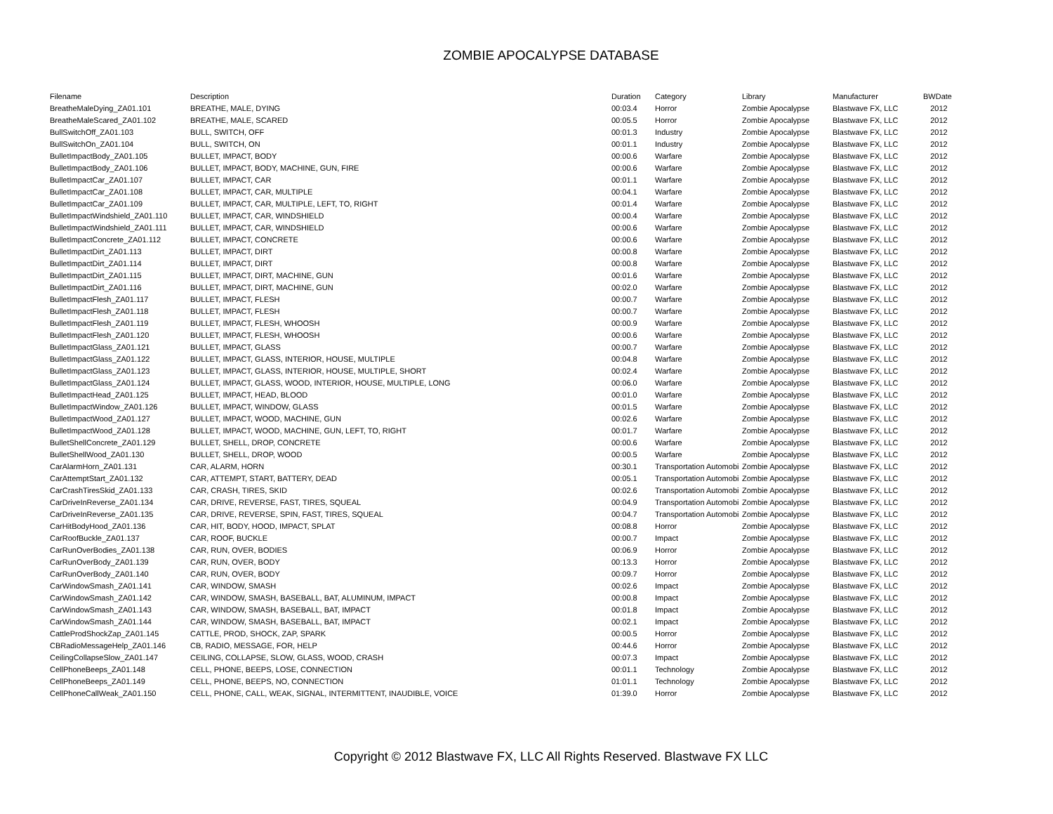ZOMBIE APOCALYPSE DATABASE
| Filename | Description | Duration | Category | Library | Manufacturer | BWDate |
| --- | --- | --- | --- | --- | --- | --- |
| BreatheMaleDying_ZA01.101 | BREATHE, MALE, DYING | 00:03.4 | Horror | Zombie Apocalypse | Blastwave FX, LLC | 2012 |
| BreatheMaleScared_ZA01.102 | BREATHE, MALE, SCARED | 00:05.5 | Horror | Zombie Apocalypse | Blastwave FX, LLC | 2012 |
| BullSwitchOff_ZA01.103 | BULL, SWITCH, OFF | 00:01.3 | Industry | Zombie Apocalypse | Blastwave FX, LLC | 2012 |
| BullSwitchOn_ZA01.104 | BULL, SWITCH, ON | 00:01.1 | Industry | Zombie Apocalypse | Blastwave FX, LLC | 2012 |
| BulletImpactBody_ZA01.105 | BULLET, IMPACT, BODY | 00:00.6 | Warfare | Zombie Apocalypse | Blastwave FX, LLC | 2012 |
| BulletImpactBody_ZA01.106 | BULLET, IMPACT, BODY, MACHINE, GUN, FIRE | 00:00.6 | Warfare | Zombie Apocalypse | Blastwave FX, LLC | 2012 |
| BulletImpactCar_ZA01.107 | BULLET, IMPACT, CAR | 00:01.1 | Warfare | Zombie Apocalypse | Blastwave FX, LLC | 2012 |
| BulletImpactCar_ZA01.108 | BULLET, IMPACT, CAR, MULTIPLE | 00:04.1 | Warfare | Zombie Apocalypse | Blastwave FX, LLC | 2012 |
| BulletImpactCar_ZA01.109 | BULLET, IMPACT, CAR, MULTIPLE, LEFT, TO, RIGHT | 00:01.4 | Warfare | Zombie Apocalypse | Blastwave FX, LLC | 2012 |
| BulletImpactWindshield_ZA01.110 | BULLET, IMPACT, CAR, WINDSHIELD | 00:00.4 | Warfare | Zombie Apocalypse | Blastwave FX, LLC | 2012 |
| BulletImpactWindshield_ZA01.111 | BULLET, IMPACT, CAR, WINDSHIELD | 00:00.6 | Warfare | Zombie Apocalypse | Blastwave FX, LLC | 2012 |
| BulletImpactConcrete_ZA01.112 | BULLET, IMPACT, CONCRETE | 00:00.6 | Warfare | Zombie Apocalypse | Blastwave FX, LLC | 2012 |
| BulletImpactDirt_ZA01.113 | BULLET, IMPACT, DIRT | 00:00.8 | Warfare | Zombie Apocalypse | Blastwave FX, LLC | 2012 |
| BulletImpactDirt_ZA01.114 | BULLET, IMPACT, DIRT | 00:00.8 | Warfare | Zombie Apocalypse | Blastwave FX, LLC | 2012 |
| BulletImpactDirt_ZA01.115 | BULLET, IMPACT, DIRT, MACHINE, GUN | 00:01.6 | Warfare | Zombie Apocalypse | Blastwave FX, LLC | 2012 |
| BulletImpactDirt_ZA01.116 | BULLET, IMPACT, DIRT, MACHINE, GUN | 00:02.0 | Warfare | Zombie Apocalypse | Blastwave FX, LLC | 2012 |
| BulletImpactFlesh_ZA01.117 | BULLET, IMPACT, FLESH | 00:00.7 | Warfare | Zombie Apocalypse | Blastwave FX, LLC | 2012 |
| BulletImpactFlesh_ZA01.118 | BULLET, IMPACT, FLESH | 00:00.7 | Warfare | Zombie Apocalypse | Blastwave FX, LLC | 2012 |
| BulletImpactFlesh_ZA01.119 | BULLET, IMPACT, FLESH, WHOOSH | 00:00.9 | Warfare | Zombie Apocalypse | Blastwave FX, LLC | 2012 |
| BulletImpactFlesh_ZA01.120 | BULLET, IMPACT, FLESH, WHOOSH | 00:00.6 | Warfare | Zombie Apocalypse | Blastwave FX, LLC | 2012 |
| BulletImpactGlass_ZA01.121 | BULLET, IMPACT, GLASS | 00:00.7 | Warfare | Zombie Apocalypse | Blastwave FX, LLC | 2012 |
| BulletImpactGlass_ZA01.122 | BULLET, IMPACT, GLASS, INTERIOR, HOUSE, MULTIPLE | 00:04.8 | Warfare | Zombie Apocalypse | Blastwave FX, LLC | 2012 |
| BulletImpactGlass_ZA01.123 | BULLET, IMPACT, GLASS, INTERIOR, HOUSE, MULTIPLE, SHORT | 00:02.4 | Warfare | Zombie Apocalypse | Blastwave FX, LLC | 2012 |
| BulletImpactGlass_ZA01.124 | BULLET, IMPACT, GLASS, WOOD, INTERIOR, HOUSE, MULTIPLE, LONG | 00:06.0 | Warfare | Zombie Apocalypse | Blastwave FX, LLC | 2012 |
| BulletImpactHead_ZA01.125 | BULLET, IMPACT, HEAD, BLOOD | 00:01.0 | Warfare | Zombie Apocalypse | Blastwave FX, LLC | 2012 |
| BulletImpactWindow_ZA01.126 | BULLET, IMPACT, WINDOW, GLASS | 00:01.5 | Warfare | Zombie Apocalypse | Blastwave FX, LLC | 2012 |
| BulletImpactWood_ZA01.127 | BULLET, IMPACT, WOOD, MACHINE, GUN | 00:02.6 | Warfare | Zombie Apocalypse | Blastwave FX, LLC | 2012 |
| BulletImpactWood_ZA01.128 | BULLET, IMPACT, WOOD, MACHINE, GUN, LEFT, TO, RIGHT | 00:01.7 | Warfare | Zombie Apocalypse | Blastwave FX, LLC | 2012 |
| BulletShellConcrete_ZA01.129 | BULLET, SHELL, DROP, CONCRETE | 00:00.6 | Warfare | Zombie Apocalypse | Blastwave FX, LLC | 2012 |
| BulletShellWood_ZA01.130 | BULLET, SHELL, DROP, WOOD | 00:00.5 | Warfare | Zombie Apocalypse | Blastwave FX, LLC | 2012 |
| CarAlarmHorn_ZA01.131 | CAR, ALARM, HORN | 00:30.1 | Transportation Automobi | Zombie Apocalypse | Blastwave FX, LLC | 2012 |
| CarAttemptStart_ZA01.132 | CAR, ATTEMPT, START, BATTERY, DEAD | 00:05.1 | Transportation Automobi | Zombie Apocalypse | Blastwave FX, LLC | 2012 |
| CarCrashTiresSkid_ZA01.133 | CAR, CRASH, TIRES, SKID | 00:02.6 | Transportation Automobi | Zombie Apocalypse | Blastwave FX, LLC | 2012 |
| CarDriveInReverse_ZA01.134 | CAR, DRIVE, REVERSE, FAST, TIRES, SQUEAL | 00:04.9 | Transportation Automobi | Zombie Apocalypse | Blastwave FX, LLC | 2012 |
| CarDriveInReverse_ZA01.135 | CAR, DRIVE, REVERSE, SPIN, FAST, TIRES, SQUEAL | 00:04.7 | Transportation Automobi | Zombie Apocalypse | Blastwave FX, LLC | 2012 |
| CarHitBodyHood_ZA01.136 | CAR, HIT, BODY, HOOD, IMPACT, SPLAT | 00:08.8 | Horror | Zombie Apocalypse | Blastwave FX, LLC | 2012 |
| CarRoofBuckle_ZA01.137 | CAR, ROOF, BUCKLE | 00:00.7 | Impact | Zombie Apocalypse | Blastwave FX, LLC | 2012 |
| CarRunOverBodies_ZA01.138 | CAR, RUN, OVER, BODIES | 00:06.9 | Horror | Zombie Apocalypse | Blastwave FX, LLC | 2012 |
| CarRunOverBody_ZA01.139 | CAR, RUN, OVER, BODY | 00:13.3 | Horror | Zombie Apocalypse | Blastwave FX, LLC | 2012 |
| CarRunOverBody_ZA01.140 | CAR, RUN, OVER, BODY | 00:09.7 | Horror | Zombie Apocalypse | Blastwave FX, LLC | 2012 |
| CarWindowSmash_ZA01.141 | CAR, WINDOW, SMASH | 00:02.6 | Impact | Zombie Apocalypse | Blastwave FX, LLC | 2012 |
| CarWindowSmash_ZA01.142 | CAR, WINDOW, SMASH, BASEBALL, BAT, ALUMINUM, IMPACT | 00:00.8 | Impact | Zombie Apocalypse | Blastwave FX, LLC | 2012 |
| CarWindowSmash_ZA01.143 | CAR, WINDOW, SMASH, BASEBALL, BAT, IMPACT | 00:01.8 | Impact | Zombie Apocalypse | Blastwave FX, LLC | 2012 |
| CarWindowSmash_ZA01.144 | CAR, WINDOW, SMASH, BASEBALL, BAT, IMPACT | 00:02.1 | Impact | Zombie Apocalypse | Blastwave FX, LLC | 2012 |
| CattleProdShockZap_ZA01.145 | CATTLE, PROD, SHOCK, ZAP, SPARK | 00:00.5 | Horror | Zombie Apocalypse | Blastwave FX, LLC | 2012 |
| CBRadioMessageHelp_ZA01.146 | CB, RADIO, MESSAGE, FOR, HELP | 00:44.6 | Horror | Zombie Apocalypse | Blastwave FX, LLC | 2012 |
| CeilingCollapseSlow_ZA01.147 | CEILING, COLLAPSE, SLOW, GLASS, WOOD, CRASH | 00:07.3 | Impact | Zombie Apocalypse | Blastwave FX, LLC | 2012 |
| CellPhoneBeeps_ZA01.148 | CELL, PHONE, BEEPS, LOSE, CONNECTION | 00:01.1 | Technology | Zombie Apocalypse | Blastwave FX, LLC | 2012 |
| CellPhoneBeeps_ZA01.149 | CELL, PHONE, BEEPS, NO, CONNECTION | 01:01.1 | Technology | Zombie Apocalypse | Blastwave FX, LLC | 2012 |
| CellPhoneCallWeak_ZA01.150 | CELL, PHONE, CALL, WEAK, SIGNAL, INTERMITTENT, INAUDIBLE, VOICE | 01:39.0 | Horror | Zombie Apocalypse | Blastwave FX, LLC | 2012 |
Copyright © 2012 Blastwave FX, LLC All Rights Reserved. Blastwave FX LLC